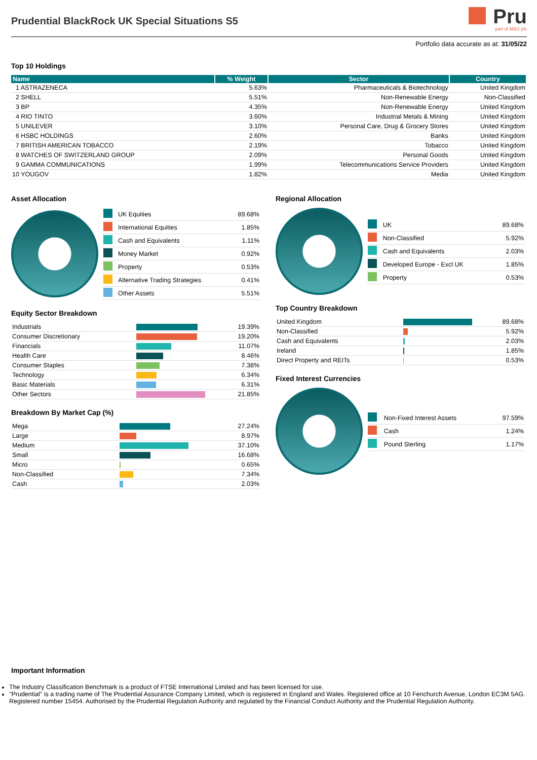Prudential BlackRock UK Special Situations S5
Pru
part of M&G plc
Portfolio data accurate as at: 31/05/22
Top 10 Holdings
| Name | % Weight | Sector | Country |
| --- | --- | --- | --- |
| 1 ASTRAZENECA | 5.63% | Pharmaceuticals & Biotechnology | United Kingdom |
| 2 SHELL | 5.51% | Non-Renewable Energy | Non-Classified |
| 3 BP | 4.35% | Non-Renewable Energy | United Kingdom |
| 4 RIO TINTO | 3.60% | Industrial Metals & Mining | United Kingdom |
| 5 UNILEVER | 3.10% | Personal Care, Drug & Grocery Stores | United Kingdom |
| 6 HSBC HOLDINGS | 2.60% | Banks | United Kingdom |
| 7 BRITISH AMERICAN TOBACCO | 2.19% | Tobacco | United Kingdom |
| 8 WATCHES OF SWITZERLAND GROUP | 2.09% | Personal Goods | United Kingdom |
| 9 GAMMA COMMUNICATIONS | 1.99% | Telecommunications Service Providers | United Kingdom |
| 10 YOUGOV | 1.82% | Media | United Kingdom |
Asset Allocation
| | UK Equities | 89.68% |
| | International Equities | 1.85% |
| | Cash and Equivalents | 1.11% |
| | Money Market | 0.92% |
| | Property | 0.53% |
| | Alternative Trading Strategies | 0.41% |
| | Other Assets | 5.51% |
Equity Sector Breakdown
| Industrials | | 19.39% |
| Consumer Discretionary | | 19.20% |
| Financials | | 11.07% |
| Health Care | | 8.46% |
| Consumer Staples | | 7.38% |
| Technology | | 6.34% |
| Basic Materials | | 6.31% |
| Other Sectors | | 21.85% |
Breakdown By Market Cap (%)
| Mega | | 27.24% |
| Large | | 8.97% |
| Medium | | 37.10% |
| Small | | 16.68% |
| Micro | | 0.65% |
| Non-Classified | | 7.34% |
| Cash | | 2.03% |
Regional Allocation
| | UK | 89.68% |
| | Non-Classified | 5.92% |
| | Cash and Equivalents | 2.03% |
| | Developed Europe - Excl UK | 1.85% |
| | Property | 0.53% |
Top Country Breakdown
| United Kingdom | | 89.68% |
| Non-Classified | | 5.92% |
| Cash and Equivalents | | 2.03% |
| Ireland | | 1.85% |
| Direct Property and REITs | | 0.53% |
Fixed Interest Currencies
| | Non-Fixed Interest Assets | 97.59% |
| | Cash | 1.24% |
| | Pound Sterling | 1.17% |
Important Information
The Industry Classification Benchmark is a product of FTSE International Limited and has been licensed for use.
"Prudential" is a trading name of The Prudential Assurance Company Limited, which is registered in England and Wales. Registered office at 10 Fenchurch Avenue, London EC3M 5AG. Registered number 15454. Authorised by the Prudential Regulation Authority and regulated by the Financial Conduct Authority and the Prudential Regulation Authority.